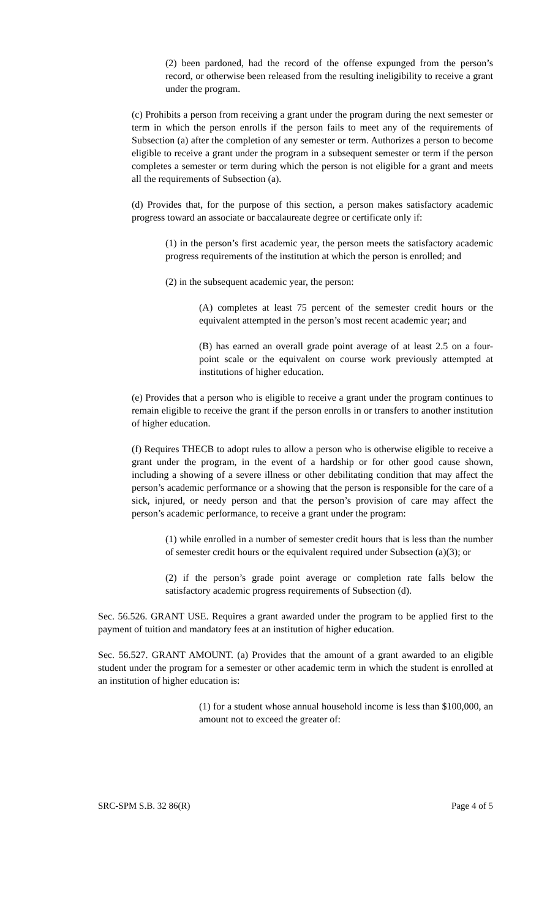(2) been pardoned, had the record of the offense expunged from the person’s record, or otherwise been released from the resulting ineligibility to receive a grant under the program.
(c) Prohibits a person from receiving a grant under the program during the next semester or term in which the person enrolls if the person fails to meet any of the requirements of Subsection (a) after the completion of any semester or term. Authorizes a person to become eligible to receive a grant under the program in a subsequent semester or term if the person completes a semester or term during which the person is not eligible for a grant and meets all the requirements of Subsection (a).
(d) Provides that, for the purpose of this section, a person makes satisfactory academic progress toward an associate or baccalaureate degree or certificate only if:
(1) in the person’s first academic year, the person meets the satisfactory academic progress requirements of the institution at which the person is enrolled; and
(2) in the subsequent academic year, the person:
(A) completes at least 75 percent of the semester credit hours or the equivalent attempted in the person’s most recent academic year; and
(B) has earned an overall grade point average of at least 2.5 on a four-point scale or the equivalent on course work previously attempted at institutions of higher education.
(e) Provides that a person who is eligible to receive a grant under the program continues to remain eligible to receive the grant if the person enrolls in or transfers to another institution of higher education.
(f) Requires THECB to adopt rules to allow a person who is otherwise eligible to receive a grant under the program, in the event of a hardship or for other good cause shown, including a showing of a severe illness or other debilitating condition that may affect the person’s academic performance or a showing that the person is responsible for the care of a sick, injured, or needy person and that the person’s provision of care may affect the person’s academic performance, to receive a grant under the program:
(1) while enrolled in a number of semester credit hours that is less than the number of semester credit hours or the equivalent required under Subsection (a)(3); or
(2) if the person’s grade point average or completion rate falls below the satisfactory academic progress requirements of Subsection (d).
Sec. 56.526. GRANT USE. Requires a grant awarded under the program to be applied first to the payment of tuition and mandatory fees at an institution of higher education.
Sec. 56.527. GRANT AMOUNT. (a) Provides that the amount of a grant awarded to an eligible student under the program for a semester or other academic term in which the student is enrolled at an institution of higher education is:
(1) for a student whose annual household income is less than $100,000, an amount not to exceed the greater of:
SRC-SPM S.B. 32 86(R) Page 4 of 5